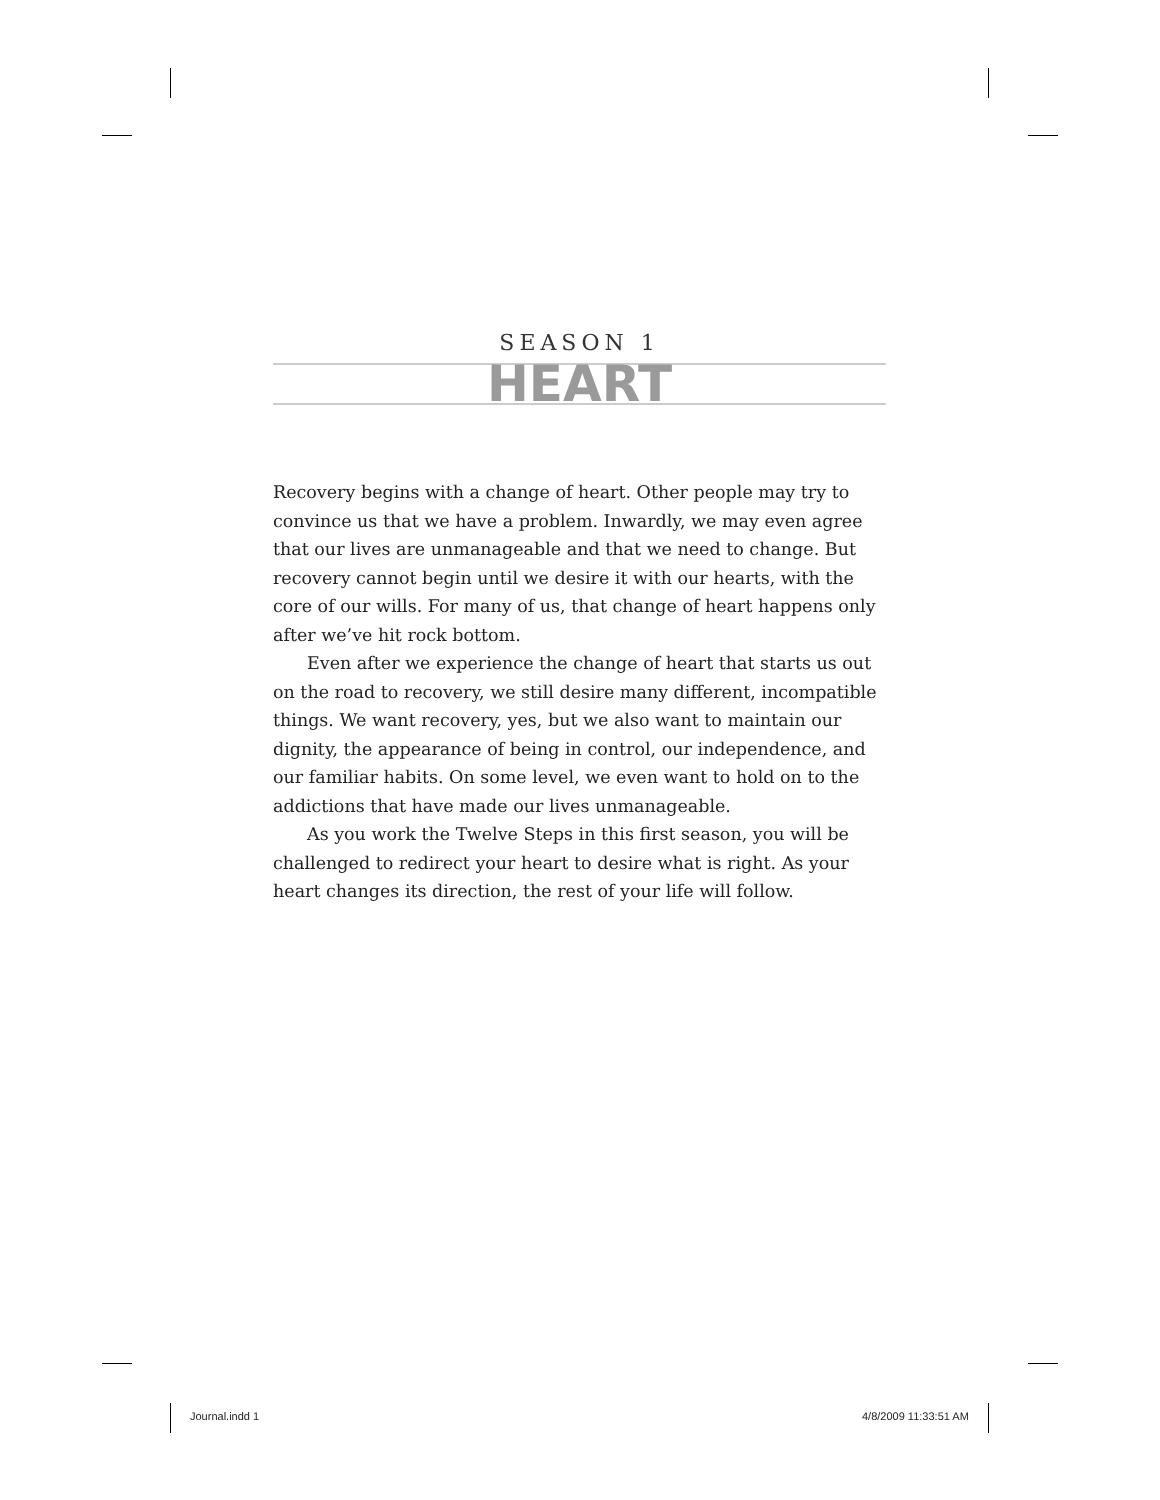SEASON 1
HEART
Recovery begins with a change of heart. Other people may try to convince us that we have a problem. Inwardly, we may even agree that our lives are unmanageable and that we need to change. But recovery cannot begin until we desire it with our hearts, with the core of our wills. For many of us, that change of heart happens only after we’ve hit rock bottom.
Even after we experience the change of heart that starts us out on the road to recovery, we still desire many different, incompatible things. We want recovery, yes, but we also want to maintain our dignity, the appearance of being in control, our independence, and our familiar habits. On some level, we even want to hold on to the addictions that have made our lives unmanageable.
As you work the Twelve Steps in this first season, you will be challenged to redirect your heart to desire what is right. As your heart changes its direction, the rest of your life will follow.
Journal.indd 1 4/8/2009 11:33:51 AM